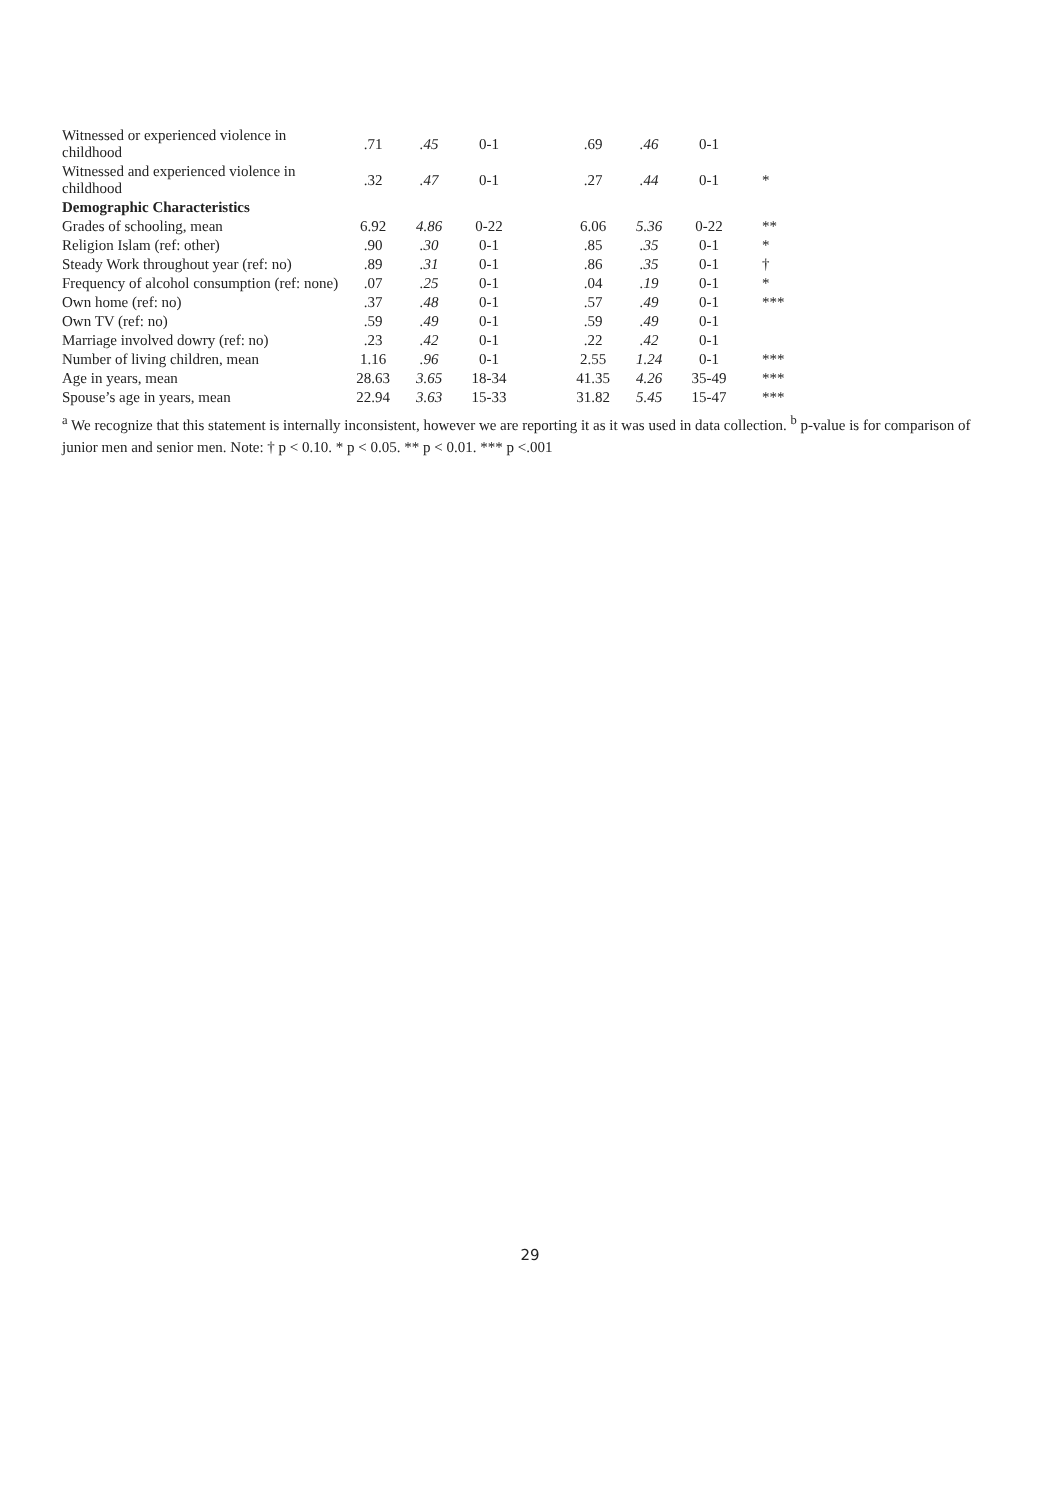| Witnessed or experienced violence in childhood | .71 | .45 | 0-1 | | .69 | .46 | 0-1 | |
| Witnessed and experienced violence in childhood | .32 | .47 | 0-1 | | .27 | .44 | 0-1 | * |
| Demographic Characteristics | | | | | | | | |
| Grades of schooling, mean | 6.92 | 4.86 | 0-22 | | 6.06 | 5.36 | 0-22 | ** |
| Religion Islam (ref: other) | .90 | .30 | 0-1 | | .85 | .35 | 0-1 | * |
| Steady Work throughout year (ref: no) | .89 | .31 | 0-1 | | .86 | .35 | 0-1 | † |
| Frequency of alcohol consumption (ref: none) | .07 | .25 | 0-1 | | .04 | .19 | 0-1 | * |
| Own home (ref: no) | .37 | .48 | 0-1 | | .57 | .49 | 0-1 | *** |
| Own TV (ref: no) | .59 | .49 | 0-1 | | .59 | .49 | 0-1 | |
| Marriage involved dowry (ref: no) | .23 | .42 | 0-1 | | .22 | .42 | 0-1 | |
| Number of living children, mean | 1.16 | .96 | 0-1 | | 2.55 | 1.24 | 0-1 | *** |
| Age in years, mean | 28.63 | 3.65 | 18-34 | | 41.35 | 4.26 | 35-49 | *** |
| Spouse’s age in years, mean | 22.94 | 3.63 | 15-33 | | 31.82 | 5.45 | 15-47 | *** |
<sup>a</sup> We recognize that this statement is internally inconsistent, however we are reporting it as it was used in data collection. <sup>b</sup> p-value is for comparison of junior men and senior men. Note: † p < 0.10. * p < 0.05. ** p < 0.01. *** p <.001
29